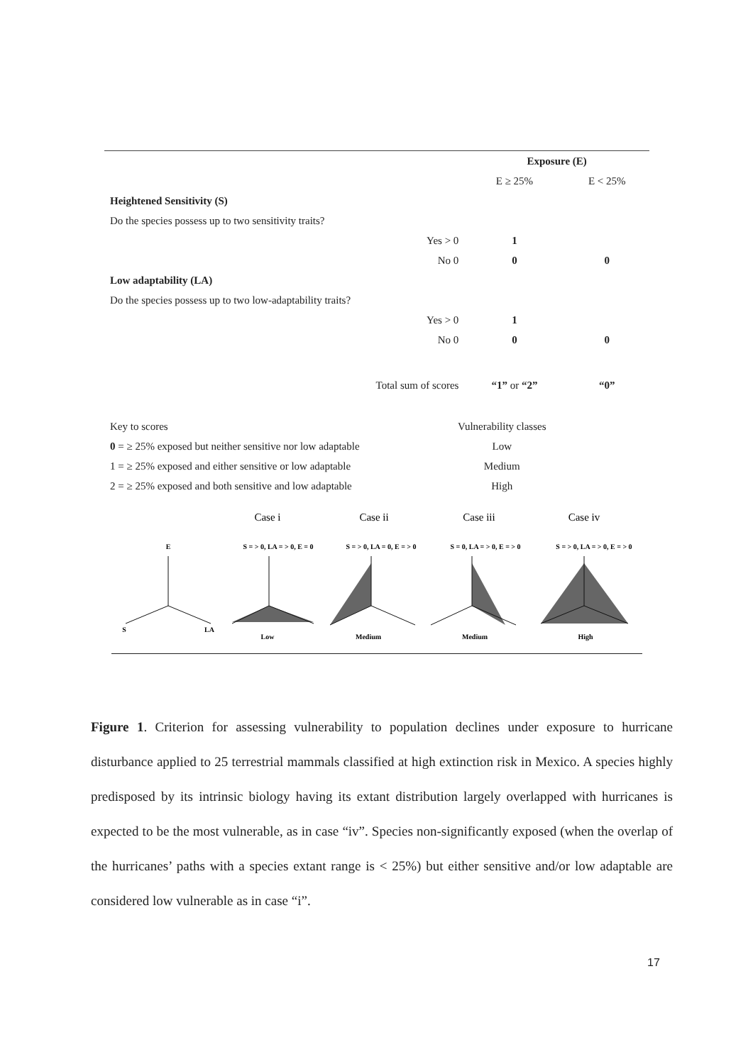| | | Exposure (E) | |
| | | E ≥ 25% | E < 25% |
| Heightened Sensitivity (S) | | | |
| Do the species possess up to two sensitivity traits? | | | |
| | Yes > 0 | 1 | |
| | No 0 | 0 | 0 |
| Low adaptability (LA) | | | |
| Do the species possess up to two low-adaptability traits? | | | |
| | Yes > 0 | 1 | |
| | No 0 | 0 | 0 |
| | Total sum of scores | “1” or “2” | “0” |
Key to scores
0 = ≥ 25% exposed but neither sensitive nor low adaptable
1 = ≥ 25% exposed and either sensitive or low adaptable
2 = ≥ 25% exposed and both sensitive and low adaptable
Vulnerability classes
Low
Medium
High
Case i
Case ii
Case iii
Case iv
E
S = > 0, LA = > 0, E = 0
S = > 0, LA = 0, E = > 0
S = 0, LA = > 0, E = > 0
S = > 0, LA = > 0, E = > 0
S
LA
Low
Medium
Medium
High
Figure 1. Criterion for assessing vulnerability to population declines under exposure to hurricane disturbance applied to 25 terrestrial mammals classified at high extinction risk in Mexico. A species highly predisposed by its intrinsic biology having its extant distribution largely overlapped with hurricanes is expected to be the most vulnerable, as in case “iv”. Species non-significantly exposed (when the overlap of the hurricanes’ paths with a species extant range is < 25%) but either sensitive and/or low adaptable are considered low vulnerable as in case “i”.
17